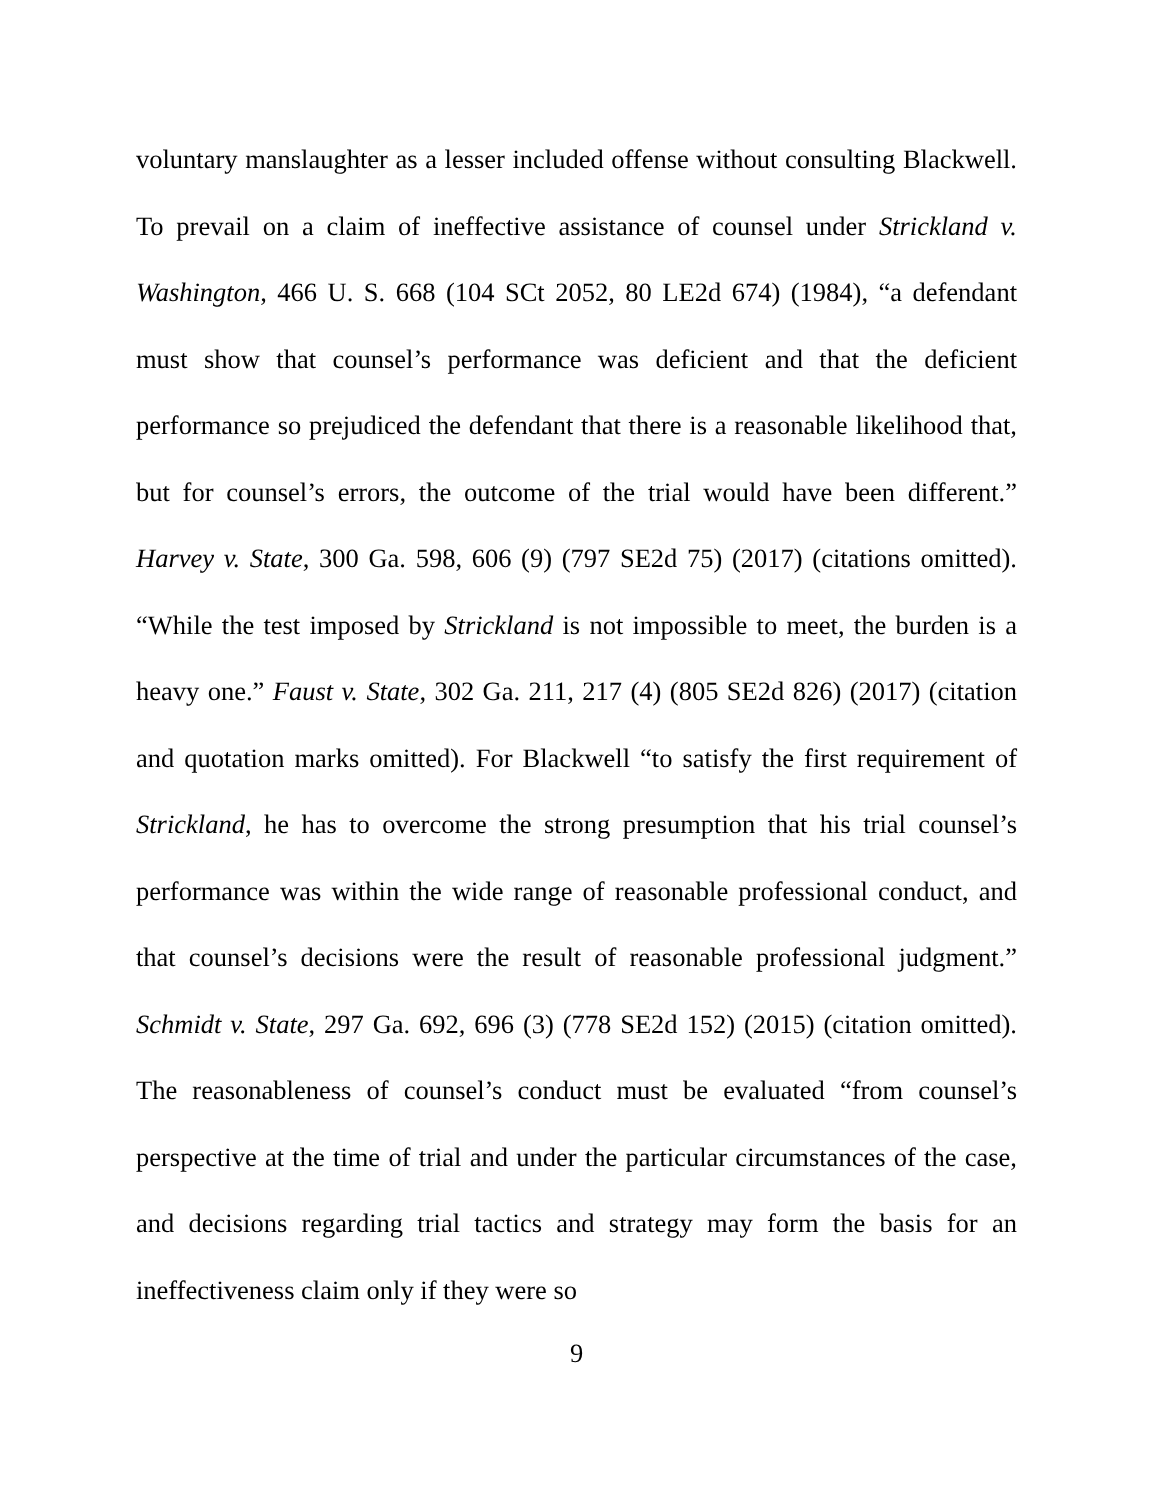voluntary manslaughter as a lesser included offense without consulting Blackwell. To prevail on a claim of ineffective assistance of counsel under Strickland v. Washington, 466 U. S. 668 (104 SCt 2052, 80 LE2d 674) (1984), “a defendant must show that counsel’s performance was deficient and that the deficient performance so prejudiced the defendant that there is a reasonable likelihood that, but for counsel’s errors, the outcome of the trial would have been different.” Harvey v. State, 300 Ga. 598, 606 (9) (797 SE2d 75) (2017) (citations omitted). “While the test imposed by Strickland is not impossible to meet, the burden is a heavy one.” Faust v. State, 302 Ga. 211, 217 (4) (805 SE2d 826) (2017) (citation and quotation marks omitted). For Blackwell “to satisfy the first requirement of Strickland, he has to overcome the strong presumption that his trial counsel’s performance was within the wide range of reasonable professional conduct, and that counsel’s decisions were the result of reasonable professional judgment.” Schmidt v. State, 297 Ga. 692, 696 (3) (778 SE2d 152) (2015) (citation omitted). The reasonableness of counsel’s conduct must be evaluated “from counsel’s perspective at the time of trial and under the particular circumstances of the case, and decisions regarding trial tactics and strategy may form the basis for an ineffectiveness claim only if they were so
9